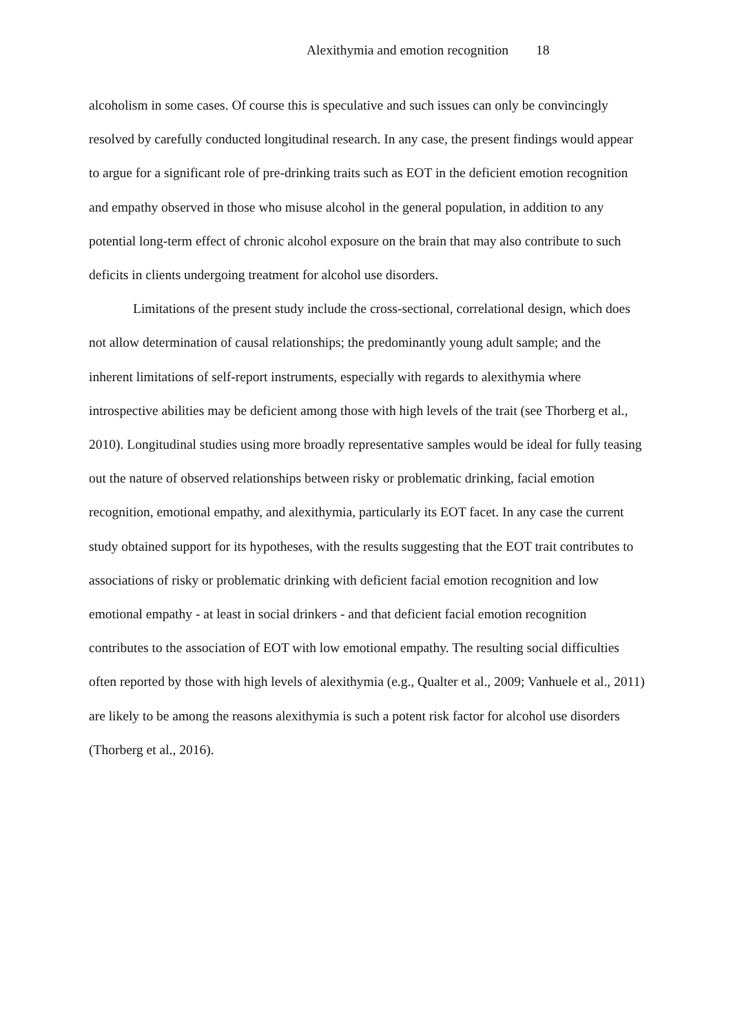Alexithymia and emotion recognition 18
alcoholism in some cases. Of course this is speculative and such issues can only be convincingly resolved by carefully conducted longitudinal research. In any case, the present findings would appear to argue for a significant role of pre-drinking traits such as EOT in the deficient emotion recognition and empathy observed in those who misuse alcohol in the general population, in addition to any potential long-term effect of chronic alcohol exposure on the brain that may also contribute to such deficits in clients undergoing treatment for alcohol use disorders.
Limitations of the present study include the cross-sectional, correlational design, which does not allow determination of causal relationships; the predominantly young adult sample; and the inherent limitations of self-report instruments, especially with regards to alexithymia where introspective abilities may be deficient among those with high levels of the trait (see Thorberg et al., 2010). Longitudinal studies using more broadly representative samples would be ideal for fully teasing out the nature of observed relationships between risky or problematic drinking, facial emotion recognition, emotional empathy, and alexithymia, particularly its EOT facet. In any case the current study obtained support for its hypotheses, with the results suggesting that the EOT trait contributes to associations of risky or problematic drinking with deficient facial emotion recognition and low emotional empathy - at least in social drinkers - and that deficient facial emotion recognition contributes to the association of EOT with low emotional empathy. The resulting social difficulties often reported by those with high levels of alexithymia (e.g., Qualter et al., 2009; Vanhuele et al., 2011) are likely to be among the reasons alexithymia is such a potent risk factor for alcohol use disorders (Thorberg et al., 2016).